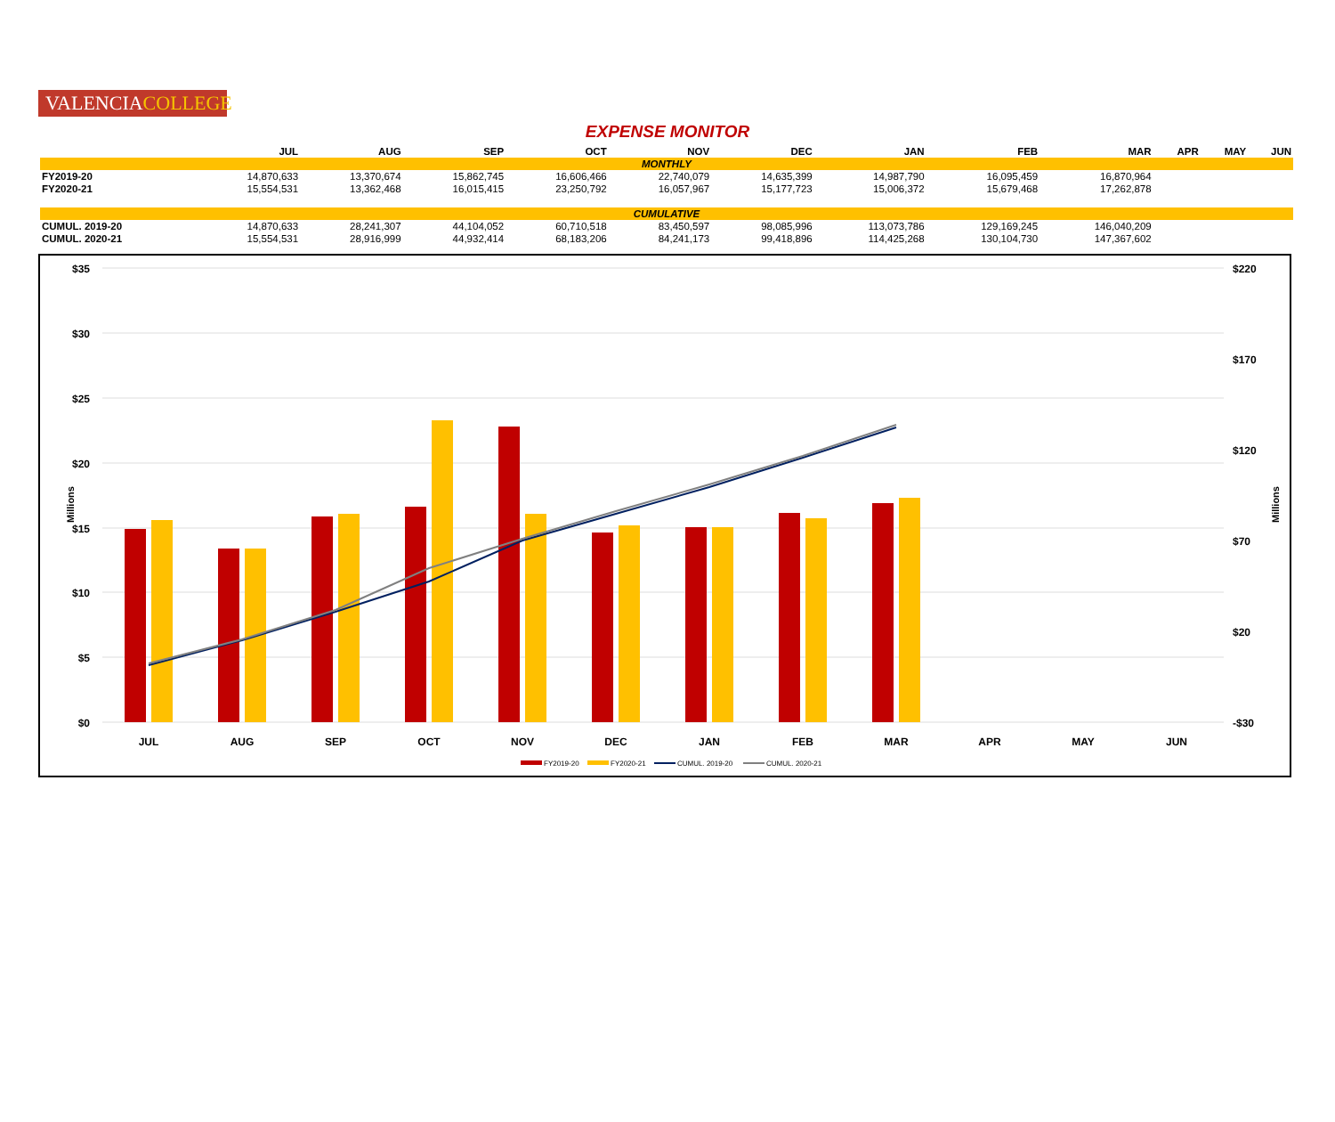VALENCIACOLLEGE
EXPENSE MONITOR
| | JUL | AUG | SEP | OCT | NOV | DEC | JAN | FEB | MAR | APR | MAY | JUN |
| --- | --- | --- | --- | --- | --- | --- | --- | --- | --- | --- | --- | --- |
| MONTHLY | | | | | | | | | | | | |
| FY2019-20 | 14,870,633 | 13,370,674 | 15,862,745 | 16,606,466 | 22,740,079 | 14,635,399 | 14,987,790 | 16,095,459 | 16,870,964 | | | |
| FY2020-21 | 15,554,531 | 13,362,468 | 16,015,415 | 23,250,792 | 16,057,967 | 15,177,723 | 15,006,372 | 15,679,468 | 17,262,878 | | | |
| CUMULATIVE | | | | | | | | | | | | |
| CUMUL. 2019-20 | 14,870,633 | 28,241,307 | 44,104,052 | 60,710,518 | 83,450,597 | 98,085,996 | 113,073,786 | 129,169,245 | 146,040,209 | | | |
| CUMUL. 2020-21 | 15,554,531 | 28,916,999 | 44,932,414 | 68,183,206 | 84,241,173 | 99,418,896 | 114,425,268 | 130,104,730 | 147,367,602 | | | |
$35
$30
$25
$20
$15
$10
$5
$0
$220
$170
$120
$70
$20
-$30
Millions
Millions
JUL
AUG
SEP
OCT
NOV
DEC
JAN
FEB
MAR
APR
MAY
JUN
FY2019-20
FY2020-21
CUMUL. 2019-20
CUMUL. 2020-21